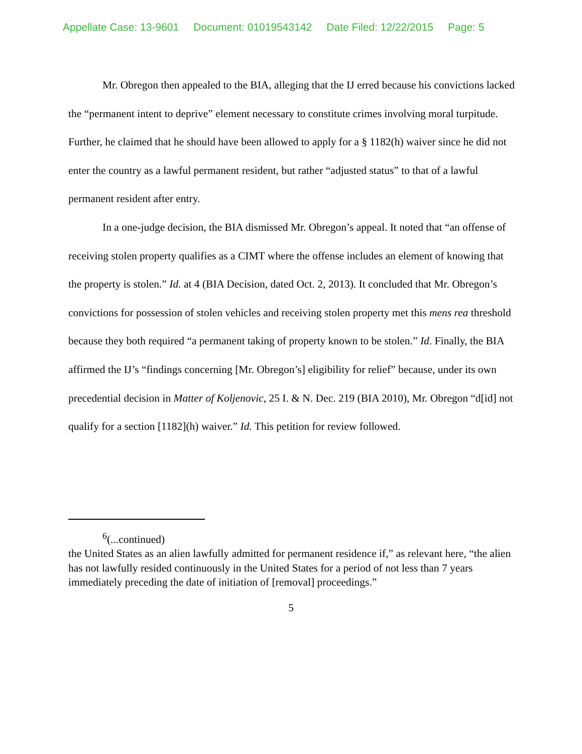Appellate Case: 13-9601 Document: 01019543142 Date Filed: 12/22/2015 Page: 5
Mr. Obregon then appealed to the BIA, alleging that the IJ erred because his convictions lacked the “permanent intent to deprive” element necessary to constitute crimes involving moral turpitude. Further, he claimed that he should have been allowed to apply for a § 1182(h) waiver since he did not enter the country as a lawful permanent resident, but rather “adjusted status” to that of a lawful permanent resident after entry.
In a one-judge decision, the BIA dismissed Mr. Obregon’s appeal. It noted that “an offense of receiving stolen property qualifies as a CIMT where the offense includes an element of knowing that the property is stolen.” Id. at 4 (BIA Decision, dated Oct. 2, 2013). It concluded that Mr. Obregon’s convictions for possession of stolen vehicles and receiving stolen property met this mens rea threshold because they both required “a permanent taking of property known to be stolen.” Id. Finally, the BIA affirmed the IJ’s “findings concerning [Mr. Obregon’s] eligibility for relief” because, under its own precedential decision in Matter of Koljenovic, 25 I. & N. Dec. 219 (BIA 2010), Mr. Obregon “d[id] not qualify for a section [1182](h) waiver.” Id. This petition for review followed.
<sup>6</sup> (...continued)
the United States as an alien lawfully admitted for permanent residence if,” as relevant here, “the alien has not lawfully resided continuously in the United States for a period of not less than 7 years immediately preceding the date of initiation of [removal] proceedings.”
5